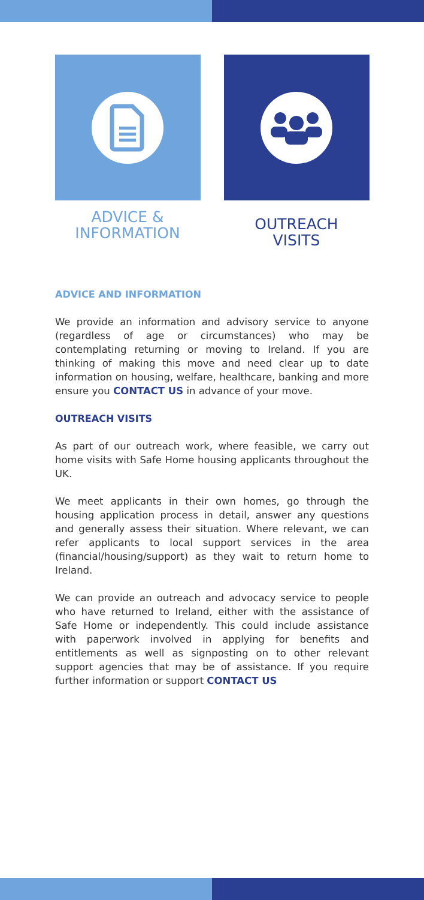ADVICE &
INFORMATION
OUTREACH
VISITS
ADVICE AND INFORMATION
We provide an information and advisory service to anyone (regardless of age or circumstances) who may be contemplating returning or moving to Ireland. If you are thinking of making this move and need clear up to date information on housing, welfare, healthcare, banking and more ensure you CONTACT US in advance of your move.
OUTREACH VISITS
As part of our outreach work, where feasible, we carry out home visits with Safe Home housing applicants throughout the UK.
We meet applicants in their own homes, go through the housing application process in detail, answer any questions and generally assess their situation. Where relevant, we can refer applicants to local support services in the area (financial/housing/support) as they wait to return home to Ireland.
We can provide an outreach and advocacy service to people who have returned to Ireland, either with the assistance of Safe Home or independently. This could include assistance with paperwork involved in applying for benefits and entitlements as well as signposting on to other relevant support agencies that may be of assistance. If you require further information or support CONTACT US